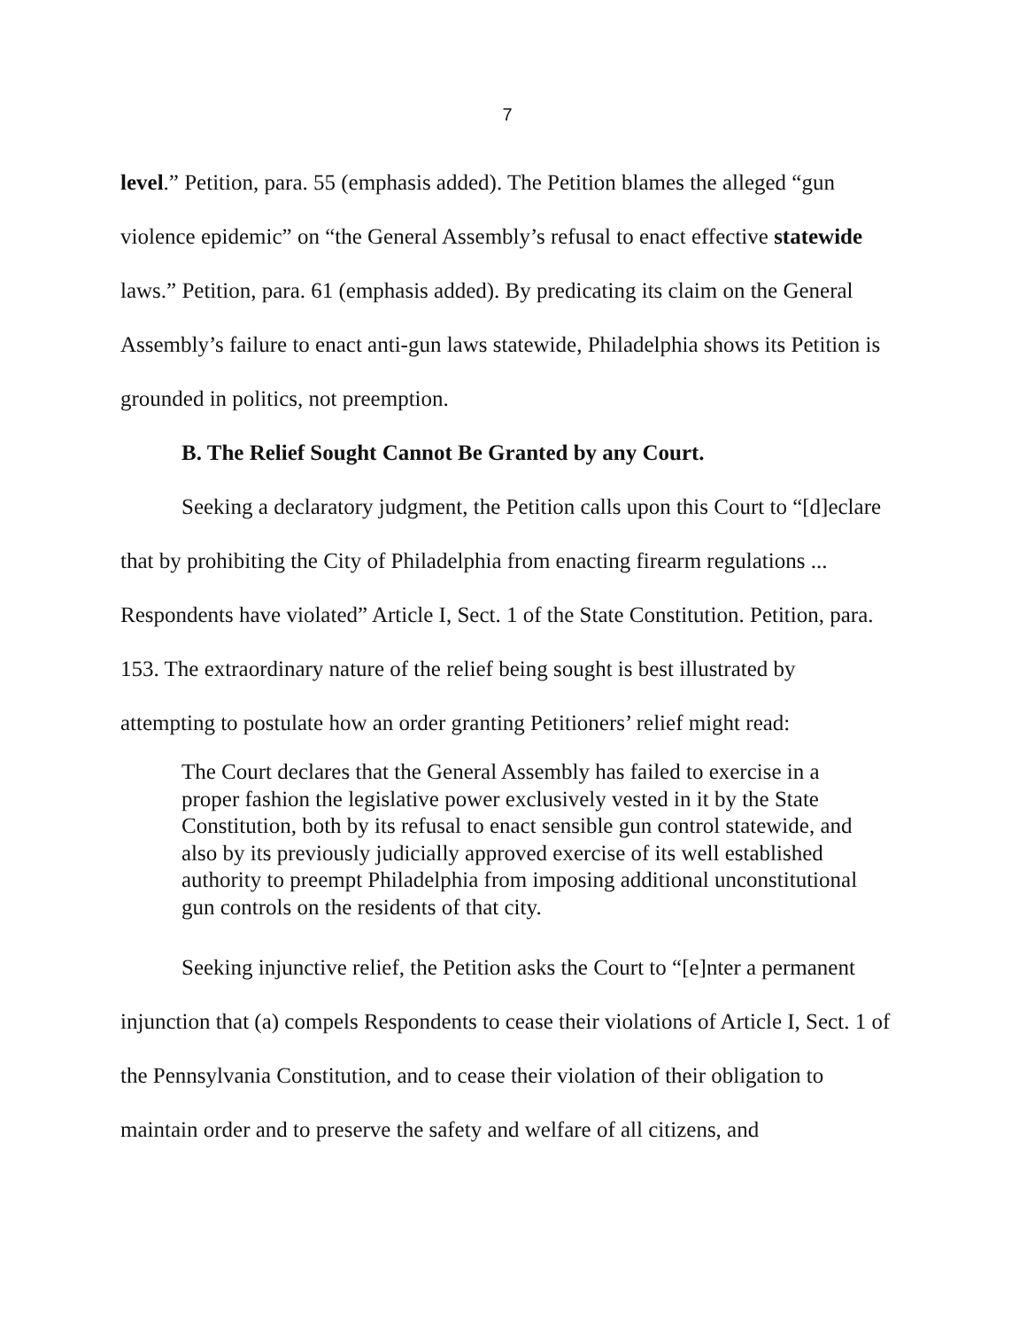7
level.” Petition, para. 55 (emphasis added). The Petition blames the alleged “gun violence epidemic” on “the General Assembly’s refusal to enact effective statewide laws.” Petition, para. 61 (emphasis added). By predicating its claim on the General Assembly’s failure to enact anti-gun laws statewide, Philadelphia shows its Petition is grounded in politics, not preemption.
B. The Relief Sought Cannot Be Granted by any Court.
Seeking a declaratory judgment, the Petition calls upon this Court to “[d]eclare that by prohibiting the City of Philadelphia from enacting firearm regulations ... Respondents have violated” Article I, Sect. 1 of the State Constitution. Petition, para. 153. The extraordinary nature of the relief being sought is best illustrated by attempting to postulate how an order granting Petitioners’ relief might read:
The Court declares that the General Assembly has failed to exercise in a proper fashion the legislative power exclusively vested in it by the State Constitution, both by its refusal to enact sensible gun control statewide, and also by its previously judicially approved exercise of its well established authority to preempt Philadelphia from imposing additional unconstitutional gun controls on the residents of that city.
Seeking injunctive relief, the Petition asks the Court to “[e]nter a permanent injunction that (a) compels Respondents to cease their violations of Article I, Sect. 1 of the Pennsylvania Constitution, and to cease their violation of their obligation to maintain order and to preserve the safety and welfare of all citizens, and